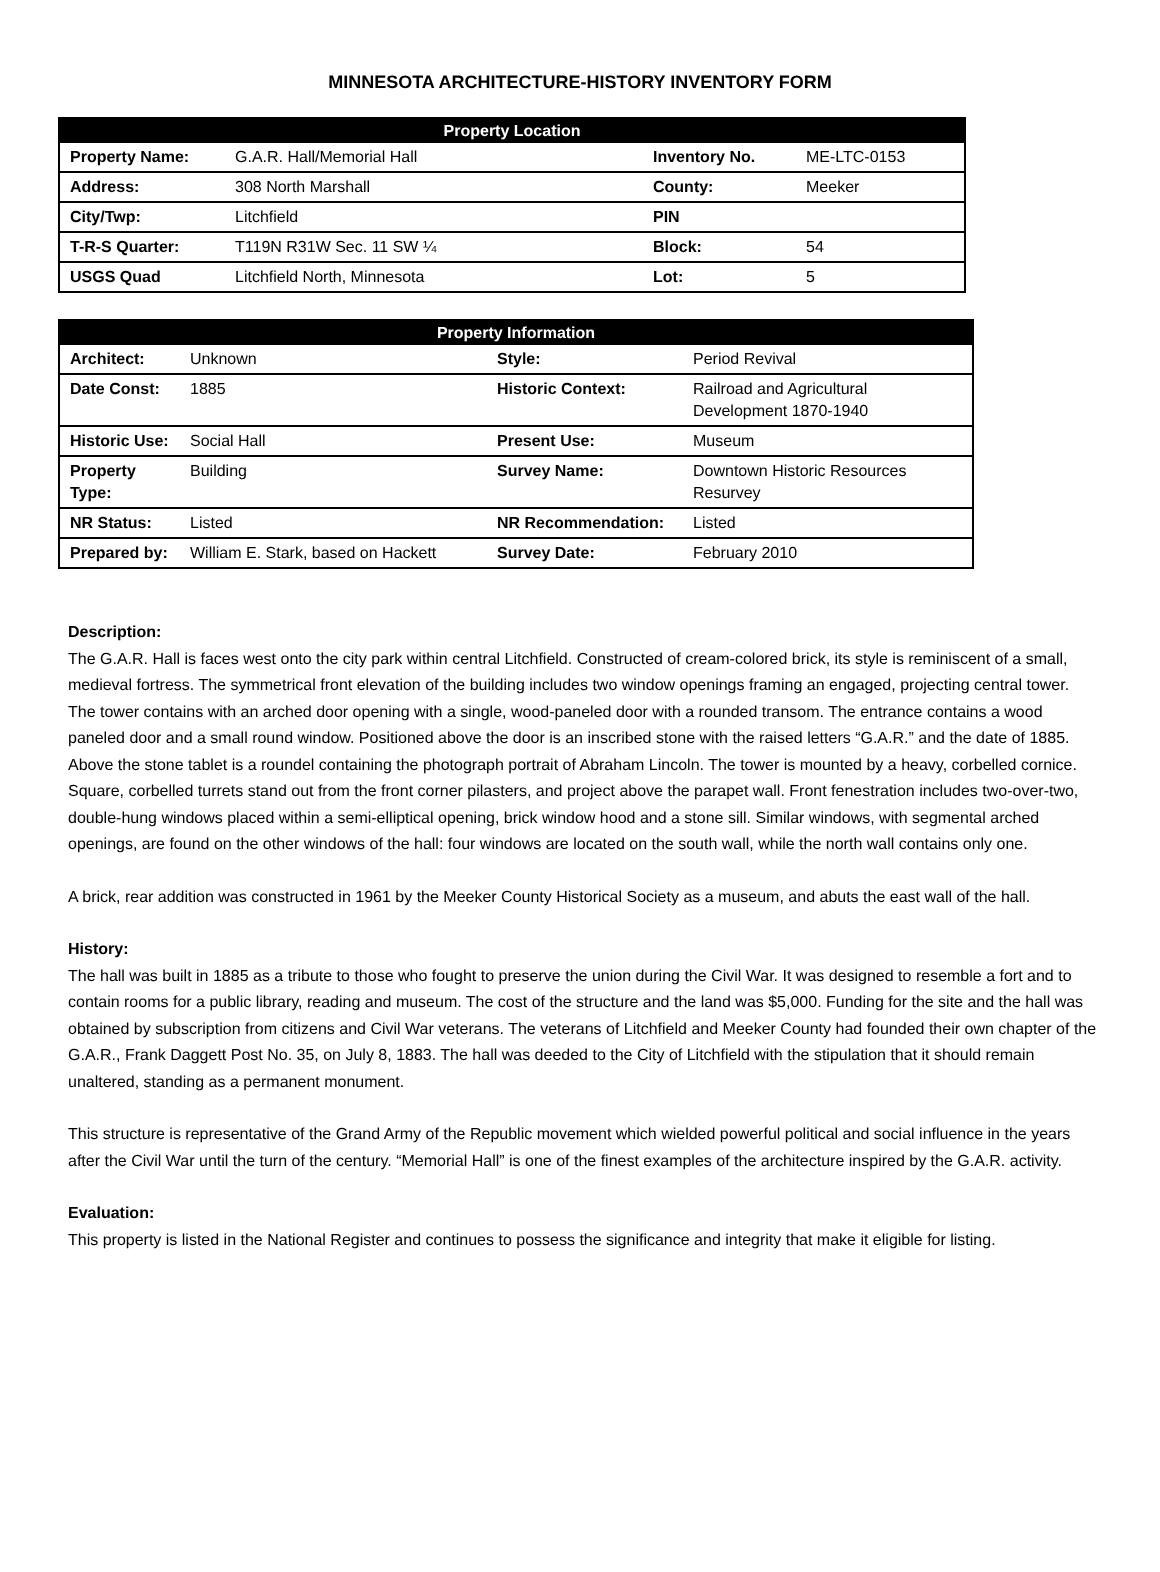MINNESOTA ARCHITECTURE-HISTORY INVENTORY FORM
| Property Location | | | |
| --- | --- | --- | --- |
| Property Name: | G.A.R. Hall/Memorial Hall | Inventory No. | ME-LTC-0153 |
| Address: | 308 North Marshall | County: | Meeker |
| City/Twp: | Litchfield | PIN | |
| T-R-S Quarter: | T119N R31W Sec. 11 SW ¼ | Block: | 54 |
| USGS Quad | Litchfield North, Minnesota | Lot: | 5 |
| Property Information | | | |
| --- | --- | --- | --- |
| Architect: | Unknown | Style: | Period Revival |
| Date Const: | 1885 | Historic Context: | Railroad and Agricultural Development 1870-1940 |
| Historic Use: | Social Hall | Present Use: | Museum |
| Property Type: | Building | Survey Name: | Downtown Historic Resources Resurvey |
| NR Status: | Listed | NR Recommendation: | Listed |
| Prepared by: | William E. Stark, based on Hackett | Survey Date: | February 2010 |
Description:
The G.A.R. Hall is faces west onto the city park within central Litchfield. Constructed of cream-colored brick, its style is reminiscent of a small, medieval fortress. The symmetrical front elevation of the building includes two window openings framing an engaged, projecting central tower. The tower contains with an arched door opening with a single, wood-paneled door with a rounded transom. The entrance contains a wood paneled door and a small round window. Positioned above the door is an inscribed stone with the raised letters “G.A.R.” and the date of 1885. Above the stone tablet is a roundel containing the photograph portrait of Abraham Lincoln. The tower is mounted by a heavy, corbelled cornice. Square, corbelled turrets stand out from the front corner pilasters, and project above the parapet wall. Front fenestration includes two-over-two, double-hung windows placed within a semi-elliptical opening, brick window hood and a stone sill. Similar windows, with segmental arched openings, are found on the other windows of the hall: four windows are located on the south wall, while the north wall contains only one.
A brick, rear addition was constructed in 1961 by the Meeker County Historical Society as a museum, and abuts the east wall of the hall.
History:
The hall was built in 1885 as a tribute to those who fought to preserve the union during the Civil War. It was designed to resemble a fort and to contain rooms for a public library, reading and museum. The cost of the structure and the land was $5,000. Funding for the site and the hall was obtained by subscription from citizens and Civil War veterans. The veterans of Litchfield and Meeker County had founded their own chapter of the G.A.R., Frank Daggett Post No. 35, on July 8, 1883. The hall was deeded to the City of Litchfield with the stipulation that it should remain unaltered, standing as a permanent monument.
This structure is representative of the Grand Army of the Republic movement which wielded powerful political and social influence in the years after the Civil War until the turn of the century. “Memorial Hall” is one of the finest examples of the architecture inspired by the G.A.R. activity.
Evaluation:
This property is listed in the National Register and continues to possess the significance and integrity that make it eligible for listing.